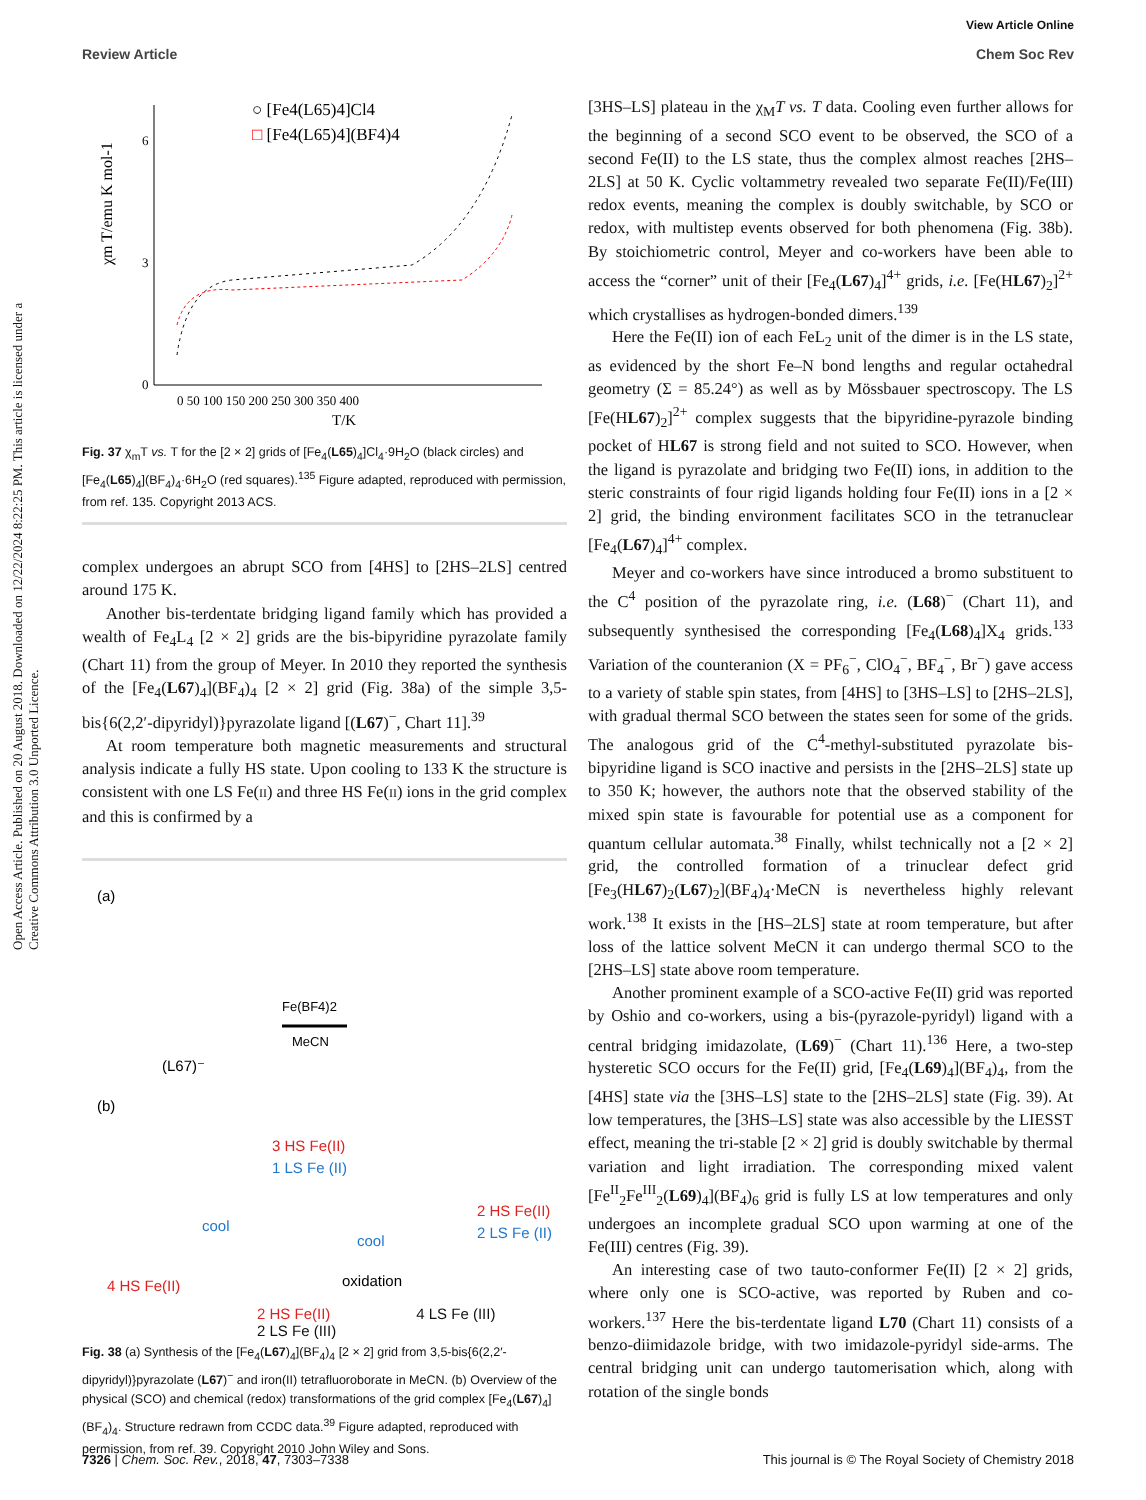View Article Online
Review Article Chem Soc Rev
Open Access Article. Published on 20 August 2018. Downloaded on 12/22/2024 8:22:25 PM. This article is licensed under a Creative Commons Attribution 3.0 Unported Licence.
χm T/emu K mol-1
6
3
0
0 50 100 150 200 250 300 350 400
T/K
○ [Fe4(L65)4]Cl4
□ [Fe4(L65)4](BF4)4
Fig. 37 χ<sub>m</sub>T vs. T for the [2 × 2] grids of [Fe<sub>4</sub>(L65)<sub>4</sub>]Cl<sub>4</sub>·9H<sub>2</sub>O (black circles) and [Fe<sub>4</sub>(L65)<sub>4</sub>](BF<sub>4</sub>)<sub>4</sub>·6H<sub>2</sub>O (red squares).<sup>135</sup> Figure adapted, reproduced with permission, from ref. 135. Copyright 2013 ACS.
complex undergoes an abrupt SCO from [4HS] to [2HS–2LS] centred around 175 K.
Another bis-terdentate bridging ligand family which has provided a wealth of Fe<sub>4</sub>L<sub>4</sub> [2 × 2] grids are the bis-bipyridine pyrazolate family (Chart 11) from the group of Meyer. In 2010 they reported the synthesis of the [Fe<sub>4</sub>(L67)<sub>4</sub>](BF<sub>4</sub>)<sub>4</sub> [2 × 2] grid (Fig. 38a) of the simple 3,5-bis{6(2,2′-dipyridyl)}pyrazolate ligand [(L67)<sup>−</sup>, Chart 11].<sup>39</sup>
At room temperature both magnetic measurements and structural analysis indicate a fully HS state. Upon cooling to 133 K the structure is consistent with one LS Fe(II) and three HS Fe(II) ions in the grid complex and this is confirmed by a
(a)
Fe(BF4)2
MeCN
(L67)⁻
(b)
3 HS Fe(II)
1 LS Fe (II)
cool
cool
2 HS Fe(II)
2 LS Fe (II)
4 HS Fe(II)
oxidation
2 HS Fe(II)
2 LS Fe (III) 4 LS Fe (III)
Fig. 38 (a) Synthesis of the [Fe<sub>4</sub>(L67)<sub>4</sub>](BF<sub>4</sub>)<sub>4</sub> [2 × 2] grid from 3,5-bis{6(2,2′-dipyridyl)}pyrazolate (L67)<sup>−</sup> and iron(II) tetrafluoroborate in MeCN. (b) Overview of the physical (SCO) and chemical (redox) transformations of the grid complex [Fe<sub>4</sub>(L67)<sub>4</sub>](BF<sub>4</sub>)<sub>4</sub>. Structure redrawn from CCDC data.<sup>39</sup> Figure adapted, reproduced with permission, from ref. 39. Copyright 2010 John Wiley and Sons.
[3HS–LS] plateau in the χ<sub>M</sub>T vs. T data. Cooling even further allows for the beginning of a second SCO event to be observed, the SCO of a second Fe(II) to the LS state, thus the complex almost reaches [2HS–2LS] at 50 K. Cyclic voltammetry revealed two separate Fe(II)/Fe(III) redox events, meaning the complex is doubly switchable, by SCO or redox, with multistep events observed for both phenomena (Fig. 38b). By stoichiometric control, Meyer and co-workers have been able to access the “corner” unit of their [Fe<sub>4</sub>(L67)<sub>4</sub>]<sup>4+</sup> grids, i.e. [Fe(HL67)<sub>2</sub>]<sup>2+</sup> which crystallises as hydrogen-bonded dimers.<sup>139</sup>
Here the Fe(II) ion of each FeL<sub>2</sub> unit of the dimer is in the LS state, as evidenced by the short Fe–N bond lengths and regular octahedral geometry (Σ = 85.24°) as well as by Mössbauer spectroscopy. The LS [Fe(HL67)<sub>2</sub>]<sup>2+</sup> complex suggests that the bipyridine-pyrazole binding pocket of HL67 is strong field and not suited to SCO. However, when the ligand is pyrazolate and bridging two Fe(II) ions, in addition to the steric constraints of four rigid ligands holding four Fe(II) ions in a [2 × 2] grid, the binding environment facilitates SCO in the tetranuclear [Fe<sub>4</sub>(L67)<sub>4</sub>]<sup>4+</sup> complex.
Meyer and co-workers have since introduced a bromo substituent to the C<sup>4</sup> position of the pyrazolate ring, i.e. (L68)<sup>−</sup> (Chart 11), and subsequently synthesised the corresponding [Fe<sub>4</sub>(L68)<sub>4</sub>]X<sub>4</sub> grids.<sup>133</sup> Variation of the counteranion (X = PF<sub>6</sub><sup>−</sup>, ClO<sub>4</sub><sup>−</sup>, BF<sub>4</sub><sup>−</sup>, Br<sup>−</sup>) gave access to a variety of stable spin states, from [4HS] to [3HS–LS] to [2HS–2LS], with gradual thermal SCO between the states seen for some of the grids. The analogous grid of the C<sup>4</sup>-methyl-substituted pyrazolate bis-bipyridine ligand is SCO inactive and persists in the [2HS–2LS] state up to 350 K; however, the authors note that the observed stability of the mixed spin state is favourable for potential use as a component for quantum cellular automata.<sup>38</sup> Finally, whilst technically not a [2 × 2] grid, the controlled formation of a trinuclear defect grid [Fe<sub>3</sub>(HL67)<sub>2</sub>(L67)<sub>2</sub>](BF<sub>4</sub>)<sub>4</sub>·MeCN is nevertheless highly relevant work.<sup>138</sup> It exists in the [HS–2LS] state at room temperature, but after loss of the lattice solvent MeCN it can undergo thermal SCO to the [2HS–LS] state above room temperature.
Another prominent example of a SCO-active Fe(II) grid was reported by Oshio and co-workers, using a bis-(pyrazole-pyridyl) ligand with a central bridging imidazolate, (L69)<sup>−</sup> (Chart 11).<sup>136</sup> Here, a two-step hysteretic SCO occurs for the Fe(II) grid, [Fe<sub>4</sub>(L69)<sub>4</sub>](BF<sub>4</sub>)<sub>4</sub>, from the [4HS] state via the [3HS–LS] state to the [2HS–2LS] state (Fig. 39). At low temperatures, the [3HS–LS] state was also accessible by the LIESST effect, meaning the tri-stable [2 × 2] grid is doubly switchable by thermal variation and light irradiation. The corresponding mixed valent [Fe<sup>II</sup><sub>2</sub>Fe<sup>III</sup><sub>2</sub>(L69)<sub>4</sub>](BF<sub>4</sub>)<sub>6</sub> grid is fully LS at low temperatures and only undergoes an incomplete gradual SCO upon warming at one of the Fe(III) centres (Fig. 39).
An interesting case of two tauto-conformer Fe(II) [2 × 2] grids, where only one is SCO-active, was reported by Ruben and co-workers.<sup>137</sup> Here the bis-terdentate ligand L70 (Chart 11) consists of a benzo-diimidazole bridge, with two imidazole-pyridyl side-arms. The central bridging unit can undergo tautomerisation which, along with rotation of the single bonds
7326 | Chem. Soc. Rev., 2018, 47, 7303–7338 This journal is © The Royal Society of Chemistry 2018